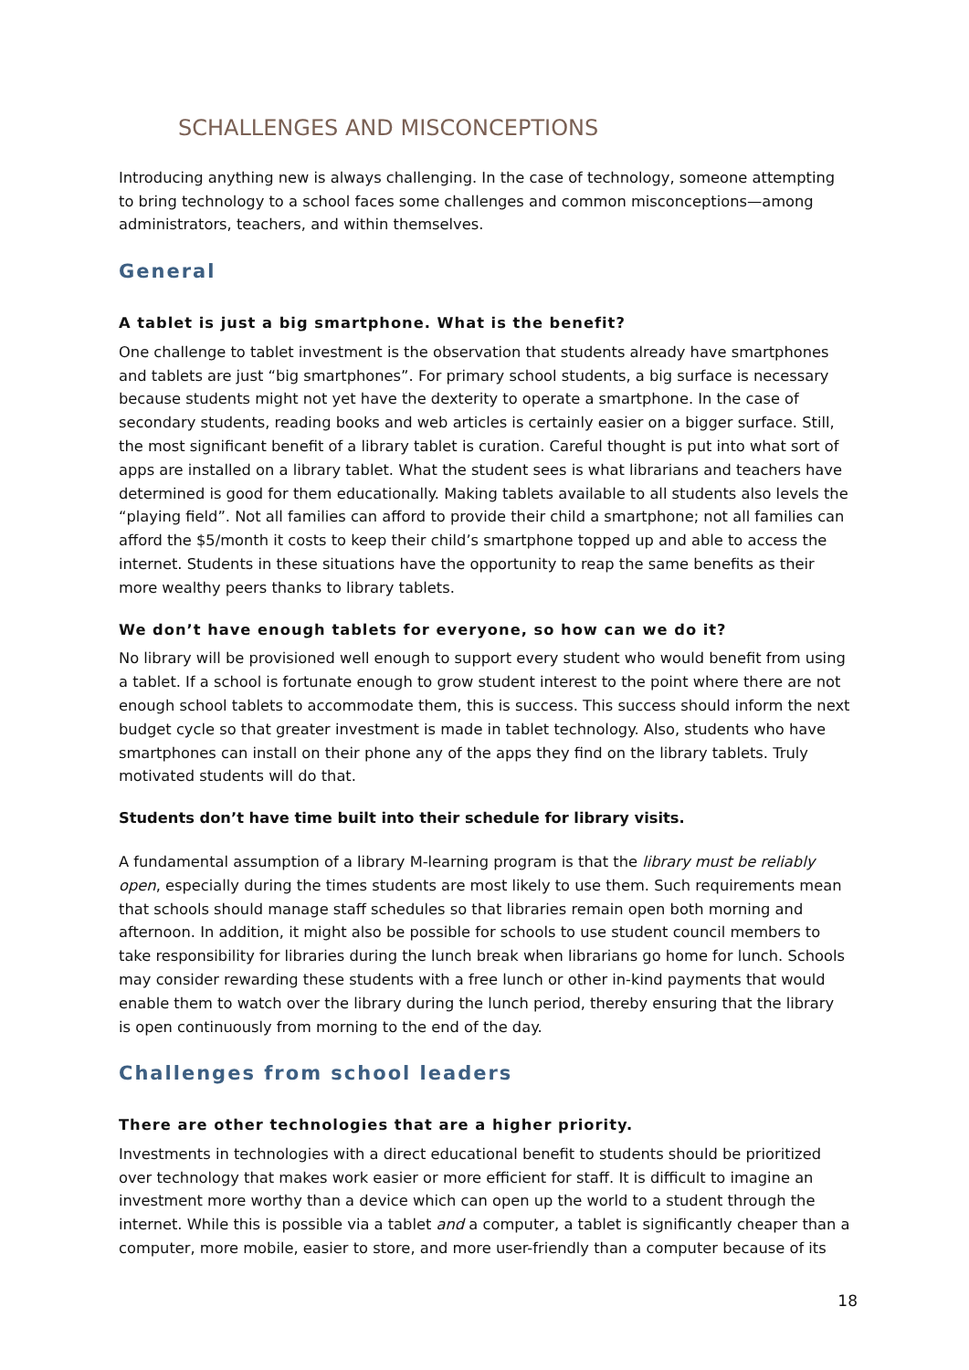SCHALLENGES AND MISCONCEPTIONS
Introducing anything new is always challenging. In the case of technology, someone attempting to bring technology to a school faces some challenges and common misconceptions—among administrators, teachers, and within themselves.
General
A tablet is just a big smartphone. What is the benefit?
One challenge to tablet investment is the observation that students already have smartphones and tablets are just “big smartphones”. For primary school students, a big surface is necessary because students might not yet have the dexterity to operate a smartphone. In the case of secondary students, reading books and web articles is certainly easier on a bigger surface. Still, the most significant benefit of a library tablet is curation. Careful thought is put into what sort of apps are installed on a library tablet. What the student sees is what librarians and teachers have determined is good for them educationally. Making tablets available to all students also levels the “playing field”. Not all families can afford to provide their child a smartphone; not all families can afford the $5/month it costs to keep their child’s smartphone topped up and able to access the internet. Students in these situations have the opportunity to reap the same benefits as their more wealthy peers thanks to library tablets.
We don’t have enough tablets for everyone, so how can we do it?
No library will be provisioned well enough to support every student who would benefit from using a tablet. If a school is fortunate enough to grow student interest to the point where there are not enough school tablets to accommodate them, this is success. This success should inform the next budget cycle so that greater investment is made in tablet technology. Also, students who have smartphones can install on their phone any of the apps they find on the library tablets. Truly motivated students will do that.
Students don’t have time built into their schedule for library visits.
A fundamental assumption of a library M-learning program is that the library must be reliably open, especially during the times students are most likely to use them. Such requirements mean that schools should manage staff schedules so that libraries remain open both morning and afternoon. In addition, it might also be possible for schools to use student council members to take responsibility for libraries during the lunch break when librarians go home for lunch. Schools may consider rewarding these students with a free lunch or other in-kind payments that would enable them to watch over the library during the lunch period, thereby ensuring that the library is open continuously from morning to the end of the day.
Challenges from school leaders
There are other technologies that are a higher priority.
Investments in technologies with a direct educational benefit to students should be prioritized over technology that makes work easier or more efficient for staff. It is difficult to imagine an investment more worthy than a device which can open up the world to a student through the internet. While this is possible via a tablet and a computer, a tablet is significantly cheaper than a computer, more mobile, easier to store, and more user-friendly than a computer because of its
18